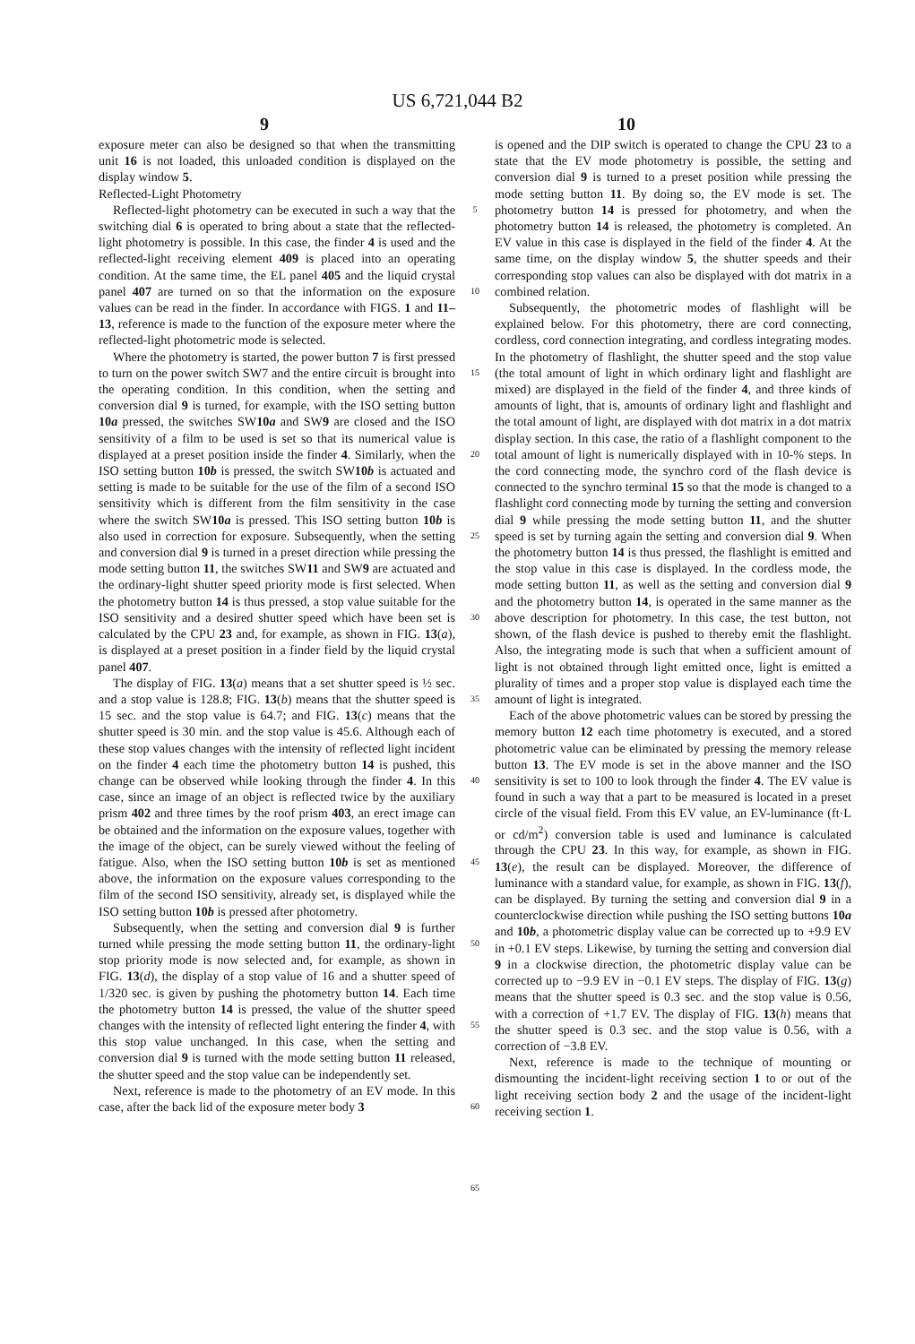US 6,721,044 B2
9 10
exposure meter can also be designed so that when the transmitting unit 16 is not loaded, this unloaded condition is displayed on the display window 5.
Reflected-Light Photometry
Reflected-light photometry can be executed in such a way that the switching dial 6 is operated to bring about a state that the reflected-light photometry is possible. In this case, the finder 4 is used and the reflected-light receiving element 409 is placed into an operating condition. At the same time, the EL panel 405 and the liquid crystal panel 407 are turned on so that the information on the exposure values can be read in the finder. In accordance with FIGS. 1 and 11–13, reference is made to the function of the exposure meter where the reflected-light photometric mode is selected.
Where the photometry is started, the power button 7 is first pressed to turn on the power switch SW7 and the entire circuit is brought into the operating condition. In this condition, when the setting and conversion dial 9 is turned, for example, with the ISO setting button 10a pressed, the switches SW10a and SW9 are closed and the ISO sensitivity of a film to be used is set so that its numerical value is displayed at a preset position inside the finder 4. Similarly, when the ISO setting button 10b is pressed, the switch SW10b is actuated and setting is made to be suitable for the use of the film of a second ISO sensitivity which is different from the film sensitivity in the case where the switch SW10a is pressed. This ISO setting button 10b is also used in correction for exposure. Subsequently, when the setting and conversion dial 9 is turned in a preset direction while pressing the mode setting button 11, the switches SW11 and SW9 are actuated and the ordinary-light shutter speed priority mode is first selected. When the photometry button 14 is thus pressed, a stop value suitable for the ISO sensitivity and a desired shutter speed which have been set is calculated by the CPU 23 and, for example, as shown in FIG. 13(a), is displayed at a preset position in a finder field by the liquid crystal panel 407.
The display of FIG. 13(a) means that a set shutter speed is ½ sec. and a stop value is 128.8; FIG. 13(b) means that the shutter speed is 15 sec. and the stop value is 64.7; and FIG. 13(c) means that the shutter speed is 30 min. and the stop value is 45.6. Although each of these stop values changes with the intensity of reflected light incident on the finder 4 each time the photometry button 14 is pushed, this change can be observed while looking through the finder 4. In this case, since an image of an object is reflected twice by the auxiliary prism 402 and three times by the roof prism 403, an erect image can be obtained and the information on the exposure values, together with the image of the object, can be surely viewed without the feeling of fatigue. Also, when the ISO setting button 10b is set as mentioned above, the information on the exposure values corresponding to the film of the second ISO sensitivity, already set, is displayed while the ISO setting button 10b is pressed after photometry.
Subsequently, when the setting and conversion dial 9 is further turned while pressing the mode setting button 11, the ordinary-light stop priority mode is now selected and, for example, as shown in FIG. 13(d), the display of a stop value of 16 and a shutter speed of 1/320 sec. is given by pushing the photometry button 14. Each time the photometry button 14 is pressed, the value of the shutter speed changes with the intensity of reflected light entering the finder 4, with this stop value unchanged. In this case, when the setting and conversion dial 9 is turned with the mode setting button 11 released, the shutter speed and the stop value can be independently set.
Next, reference is made to the photometry of an EV mode. In this case, after the back lid of the exposure meter body 3
5
10
15
20
25
30
35
40
45
50
55
60
65
is opened and the DIP switch is operated to change the CPU 23 to a state that the EV mode photometry is possible, the setting and conversion dial 9 is turned to a preset position while pressing the mode setting button 11. By doing so, the EV mode is set. The photometry button 14 is pressed for photometry, and when the photometry button 14 is released, the photometry is completed. An EV value in this case is displayed in the field of the finder 4. At the same time, on the display window 5, the shutter speeds and their corresponding stop values can also be displayed with dot matrix in a combined relation.
Subsequently, the photometric modes of flashlight will be explained below. For this photometry, there are cord connecting, cordless, cord connection integrating, and cordless integrating modes. In the photometry of flashlight, the shutter speed and the stop value (the total amount of light in which ordinary light and flashlight are mixed) are displayed in the field of the finder 4, and three kinds of amounts of light, that is, amounts of ordinary light and flashlight and the total amount of light, are displayed with dot matrix in a dot matrix display section. In this case, the ratio of a flashlight component to the total amount of light is numerically displayed with in 10-% steps. In the cord connecting mode, the synchro cord of the flash device is connected to the synchro terminal 15 so that the mode is changed to a flashlight cord connecting mode by turning the setting and conversion dial 9 while pressing the mode setting button 11, and the shutter speed is set by turning again the setting and conversion dial 9. When the photometry button 14 is thus pressed, the flashlight is emitted and the stop value in this case is displayed. In the cordless mode, the mode setting button 11, as well as the setting and conversion dial 9 and the photometry button 14, is operated in the same manner as the above description for photometry. In this case, the test button, not shown, of the flash device is pushed to thereby emit the flashlight. Also, the integrating mode is such that when a sufficient amount of light is not obtained through light emitted once, light is emitted a plurality of times and a proper stop value is displayed each time the amount of light is integrated.
Each of the above photometric values can be stored by pressing the memory button 12 each time photometry is executed, and a stored photometric value can be eliminated by pressing the memory release button 13. The EV mode is set in the above manner and the ISO sensitivity is set to 100 to look through the finder 4. The EV value is found in such a way that a part to be measured is located in a preset circle of the visual field. From this EV value, an EV-luminance (ft·L or cd/m<sup>2</sup>) conversion table is used and luminance is calculated through the CPU 23. In this way, for example, as shown in FIG. 13(e), the result can be displayed. Moreover, the difference of luminance with a standard value, for example, as shown in FIG. 13(f), can be displayed. By turning the setting and conversion dial 9 in a counterclockwise direction while pushing the ISO setting buttons 10a and 10b, a photometric display value can be corrected up to +9.9 EV in +0.1 EV steps. Likewise, by turning the setting and conversion dial 9 in a clockwise direction, the photometric display value can be corrected up to −9.9 EV in −0.1 EV steps. The display of FIG. 13(g) means that the shutter speed is 0.3 sec. and the stop value is 0.56, with a correction of +1.7 EV. The display of FIG. 13(h) means that the shutter speed is 0.3 sec. and the stop value is 0.56, with a correction of −3.8 EV.
Next, reference is made to the technique of mounting or dismounting the incident-light receiving section 1 to or out of the light receiving section body 2 and the usage of the incident-light receiving section 1.